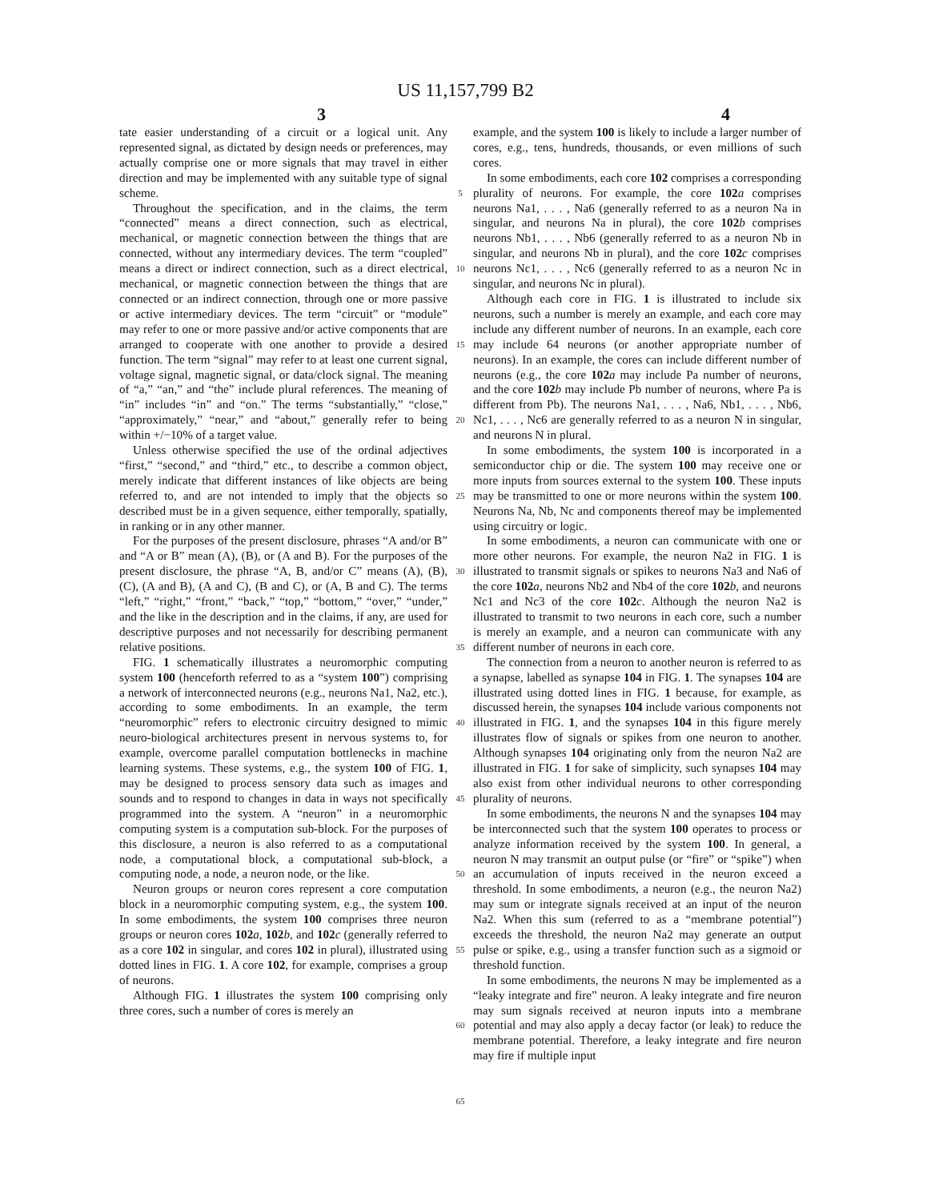US 11,157,799 B2
3 4
tate easier understanding of a circuit or a logical unit. Any represented signal, as dictated by design needs or preferences, may actually comprise one or more signals that may travel in either direction and may be implemented with any suitable type of signal scheme.
Throughout the specification, and in the claims, the term “connected” means a direct connection, such as electrical, mechanical, or magnetic connection between the things that are connected, without any intermediary devices. The term “coupled” means a direct or indirect connection, such as a direct electrical, mechanical, or magnetic connection between the things that are connected or an indirect connection, through one or more passive or active intermediary devices. The term “circuit” or “module” may refer to one or more passive and/or active components that are arranged to cooperate with one another to provide a desired function. The term “signal” may refer to at least one current signal, voltage signal, magnetic signal, or data/clock signal. The meaning of “a,” “an,” and “the” include plural references. The meaning of “in” includes “in” and “on.” The terms “substantially,” “close,” “approximately,” “near,” and “about,” generally refer to being within +/−10% of a target value.
Unless otherwise specified the use of the ordinal adjectives “first,” “second,” and “third,” etc., to describe a common object, merely indicate that different instances of like objects are being referred to, and are not intended to imply that the objects so described must be in a given sequence, either temporally, spatially, in ranking or in any other manner.
For the purposes of the present disclosure, phrases “A and/or B” and “A or B” mean (A), (B), or (A and B). For the purposes of the present disclosure, the phrase “A, B, and/or C” means (A), (B), (C), (A and B), (A and C), (B and C), or (A, B and C). The terms “left,” “right,” “front,” “back,” “top,” “bottom,” “over,” “under,” and the like in the description and in the claims, if any, are used for descriptive purposes and not necessarily for describing permanent relative positions.
FIG. 1 schematically illustrates a neuromorphic computing system 100 (henceforth referred to as a “system 100”) comprising a network of interconnected neurons (e.g., neurons Na1, Na2, etc.), according to some embodiments. In an example, the term “neuromorphic” refers to electronic circuitry designed to mimic neuro-biological architectures present in nervous systems to, for example, overcome parallel computation bottlenecks in machine learning systems. These systems, e.g., the system 100 of FIG. 1, may be designed to process sensory data such as images and sounds and to respond to changes in data in ways not specifically programmed into the system. A “neuron” in a neuromorphic computing system is a computation sub-block. For the purposes of this disclosure, a neuron is also referred to as a computational node, a computational block, a computational sub-block, a computing node, a node, a neuron node, or the like.
Neuron groups or neuron cores represent a core computation block in a neuromorphic computing system, e.g., the system 100. In some embodiments, the system 100 comprises three neuron groups or neuron cores 102 a, 102 b, and 102 c (generally referred to as a core 102 in singular, and cores 102 in plural), illustrated using dotted lines in FIG. 1. A core 102, for example, comprises a group of neurons.
Although FIG. 1 illustrates the system 100 comprising only three cores, such a number of cores is merely an
5
10
15
20
25
30
35
40
45
50
55
60
65
example, and the system 100 is likely to include a larger number of cores, e.g., tens, hundreds, thousands, or even millions of such cores.
In some embodiments, each core 102 comprises a corresponding plurality of neurons. For example, the core 102 a comprises neurons Na1, . . . , Na6 (generally referred to as a neuron Na in singular, and neurons Na in plural), the core 102 b comprises neurons Nb1, . . . , Nb6 (generally referred to as a neuron Nb in singular, and neurons Nb in plural), and the core 102 c comprises neurons Nc1, . . . , Nc6 (generally referred to as a neuron Nc in singular, and neurons Nc in plural).
Although each core in FIG. 1 is illustrated to include six neurons, such a number is merely an example, and each core may include any different number of neurons. In an example, each core may include 64 neurons (or another appropriate number of neurons). In an example, the cores can include different number of neurons (e.g., the core 102 a may include Pa number of neurons, and the core 102 b may include Pb number of neurons, where Pa is different from Pb). The neurons Na1, . . . , Na6, Nb1, . . . , Nb6, Nc1, . . . , Nc6 are generally referred to as a neuron N in singular, and neurons N in plural.
In some embodiments, the system 100 is incorporated in a semiconductor chip or die. The system 100 may receive one or more inputs from sources external to the system 100. These inputs may be transmitted to one or more neurons within the system 100. Neurons Na, Nb, Nc and components thereof may be implemented using circuitry or logic.
In some embodiments, a neuron can communicate with one or more other neurons. For example, the neuron Na2 in FIG. 1 is illustrated to transmit signals or spikes to neurons Na3 and Na6 of the core 102 a, neurons Nb2 and Nb4 of the core 102 b, and neurons Nc1 and Nc3 of the core 102 c. Although the neuron Na2 is illustrated to transmit to two neurons in each core, such a number is merely an example, and a neuron can communicate with any different number of neurons in each core.
The connection from a neuron to another neuron is referred to as a synapse, labelled as synapse 104 in FIG. 1. The synapses 104 are illustrated using dotted lines in FIG. 1 because, for example, as discussed herein, the synapses 104 include various components not illustrated in FIG. 1, and the synapses 104 in this figure merely illustrates flow of signals or spikes from one neuron to another. Although synapses 104 originating only from the neuron Na2 are illustrated in FIG. 1 for sake of simplicity, such synapses 104 may also exist from other individual neurons to other corresponding plurality of neurons.
In some embodiments, the neurons N and the synapses 104 may be interconnected such that the system 100 operates to process or analyze information received by the system 100. In general, a neuron N may transmit an output pulse (or “fire” or “spike”) when an accumulation of inputs received in the neuron exceed a threshold. In some embodiments, a neuron (e.g., the neuron Na2) may sum or integrate signals received at an input of the neuron Na2. When this sum (referred to as a “membrane potential”) exceeds the threshold, the neuron Na2 may generate an output pulse or spike, e.g., using a transfer function such as a sigmoid or threshold function.
In some embodiments, the neurons N may be implemented as a “leaky integrate and fire” neuron. A leaky integrate and fire neuron may sum signals received at neuron inputs into a membrane potential and may also apply a decay factor (or leak) to reduce the membrane potential. Therefore, a leaky integrate and fire neuron may fire if multiple input